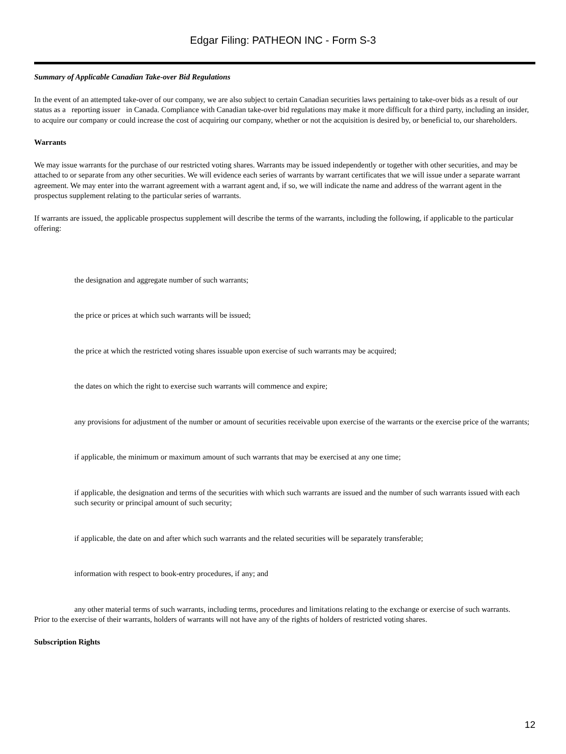Edgar Filing: PATHEON INC - Form S-3
Summary of Applicable Canadian Take-over Bid Regulations
In the event of an attempted take-over of our company, we are also subject to certain Canadian securities laws pertaining to take-over bids as a result of our status as a reporting issuer in Canada. Compliance with Canadian take-over bid regulations may make it more difficult for a third party, including an insider, to acquire our company or could increase the cost of acquiring our company, whether or not the acquisition is desired by, or beneficial to, our shareholders.
Warrants
We may issue warrants for the purchase of our restricted voting shares. Warrants may be issued independently or together with other securities, and may be attached to or separate from any other securities. We will evidence each series of warrants by warrant certificates that we will issue under a separate warrant agreement. We may enter into the warrant agreement with a warrant agent and, if so, we will indicate the name and address of the warrant agent in the prospectus supplement relating to the particular series of warrants.
If warrants are issued, the applicable prospectus supplement will describe the terms of the warrants, including the following, if applicable to the particular offering:
the designation and aggregate number of such warrants;
the price or prices at which such warrants will be issued;
the price at which the restricted voting shares issuable upon exercise of such warrants may be acquired;
the dates on which the right to exercise such warrants will commence and expire;
any provisions for adjustment of the number or amount of securities receivable upon exercise of the warrants or the exercise price of the warrants;
if applicable, the minimum or maximum amount of such warrants that may be exercised at any one time;
if applicable, the designation and terms of the securities with which such warrants are issued and the number of such warrants issued with each such security or principal amount of such security;
if applicable, the date on and after which such warrants and the related securities will be separately transferable;
information with respect to book-entry procedures, if any; and
any other material terms of such warrants, including terms, procedures and limitations relating to the exchange or exercise of such warrants.
Prior to the exercise of their warrants, holders of warrants will not have any of the rights of holders of restricted voting shares.
Subscription Rights
12